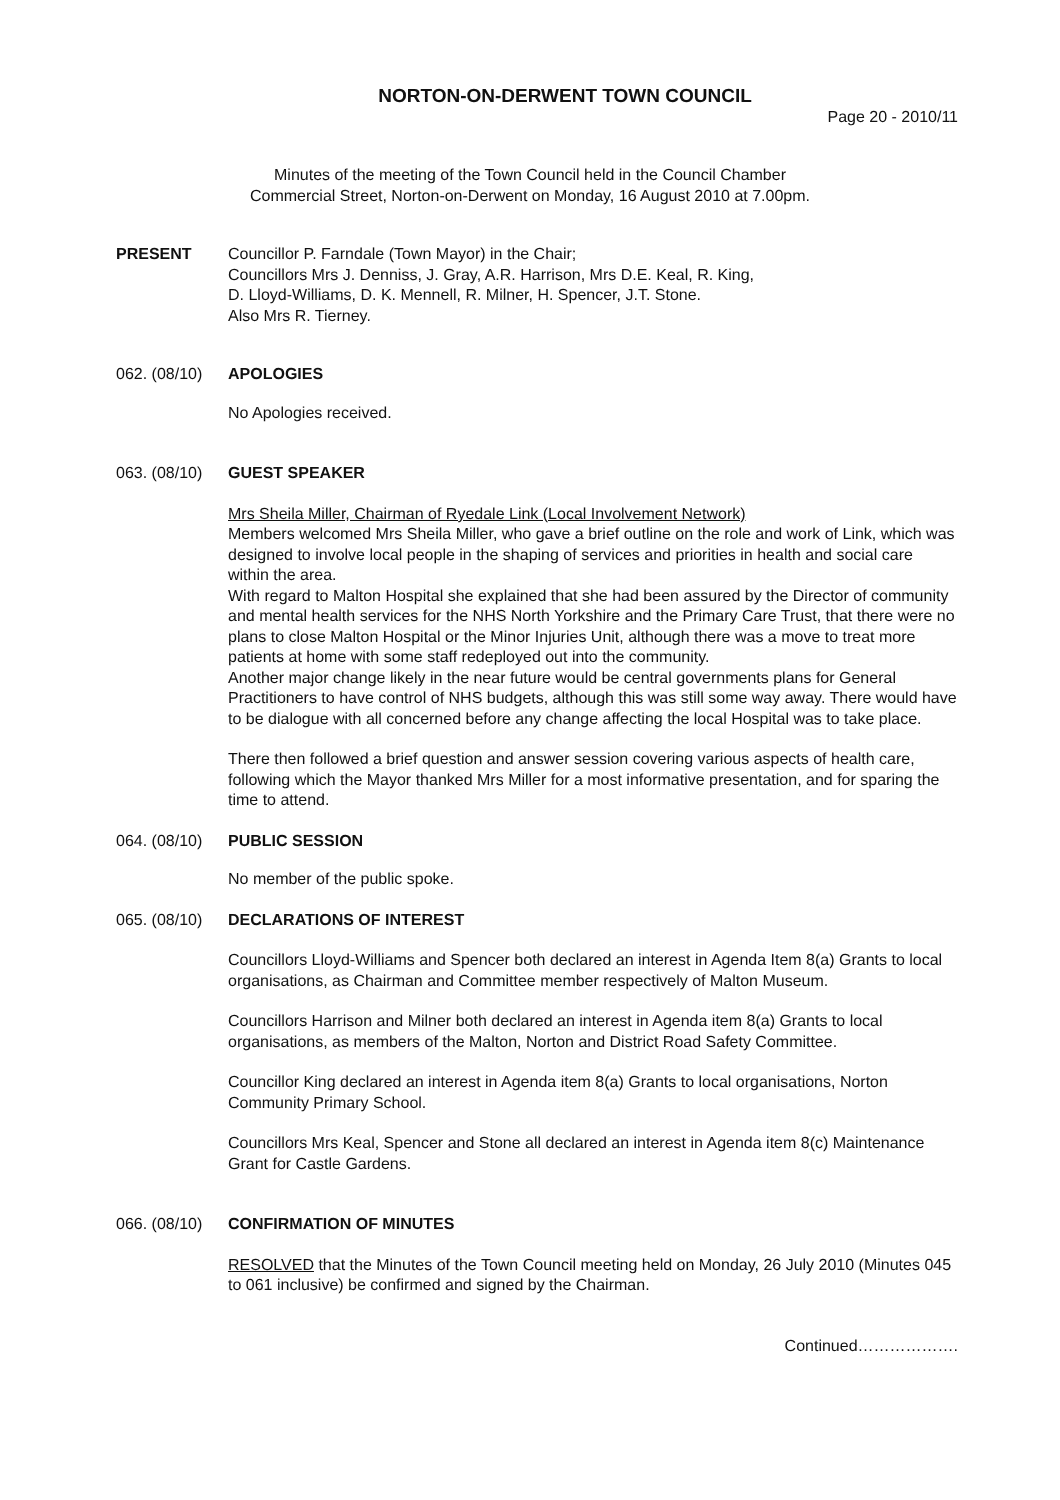NORTON-ON-DERWENT TOWN COUNCIL
Page 20 - 2010/11
Minutes of the meeting of the Town Council held in the Council Chamber
Commercial Street, Norton-on-Derwent on Monday, 16 August 2010 at 7.00pm.
PRESENT Councillor P. Farndale (Town Mayor) in the Chair;
Councillors Mrs J. Denniss, J. Gray, A.R. Harrison, Mrs D.E. Keal, R. King,
D. Lloyd-Williams, D. K. Mennell, R. Milner, H. Spencer, J.T. Stone.
Also Mrs R. Tierney.
062. (08/10)
APOLOGIES
No Apologies received.
063. (08/10)
GUEST SPEAKER
Mrs Sheila Miller, Chairman of Ryedale Link (Local Involvement Network)
Members welcomed Mrs Sheila Miller, who gave a brief outline on the role and work of Link, which was designed to involve local people in the shaping of services and priorities in health and social care within the area.
With regard to Malton Hospital she explained that she had been assured by the Director of community and mental health services for the NHS North Yorkshire and the Primary Care Trust, that there were no plans to close Malton Hospital or the Minor Injuries Unit, although there was a move to treat more patients at home with some staff redeployed out into the community.
Another major change likely in the near future would be central governments plans for General Practitioners to have control of NHS budgets, although this was still some way away. There would have to be dialogue with all concerned before any change affecting the local Hospital was to take place.
There then followed a brief question and answer session covering various aspects of health care, following which the Mayor thanked Mrs Miller for a most informative presentation, and for sparing the time to attend.
064. (08/10)
PUBLIC SESSION
No member of the public spoke.
065. (08/10)
DECLARATIONS OF INTEREST
Councillors Lloyd-Williams and Spencer both declared an interest in Agenda Item 8(a) Grants to local organisations, as Chairman and Committee member respectively of Malton Museum.
Councillors Harrison and Milner both declared an interest in Agenda item 8(a) Grants to local organisations, as members of the Malton, Norton and District Road Safety Committee.
Councillor King declared an interest in Agenda item 8(a) Grants to local organisations, Norton Community Primary School.
Councillors Mrs Keal, Spencer and Stone all declared an interest in Agenda item 8(c) Maintenance Grant for Castle Gardens.
066. (08/10)
CONFIRMATION OF MINUTES
RESOLVED that the Minutes of the Town Council meeting held on Monday, 26 July 2010 (Minutes 045 to 061 inclusive) be confirmed and signed by the Chairman.
Continued……………….